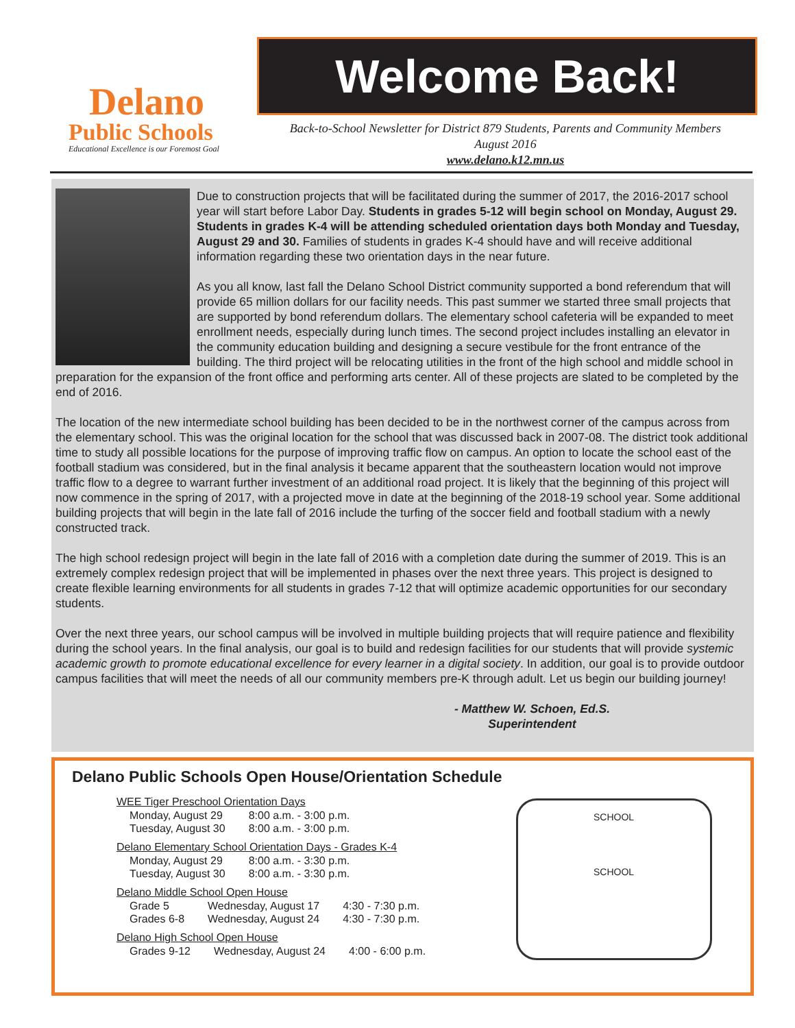Delano
Public Schools
Educational Excellence is our Foremost Goal
Welcome Back!
Back-to-School Newsletter for District 879 Students, Parents and Community Members
August 2016
www.delano.k12.mn.us
Due to construction projects that will be facilitated during the summer of 2017, the 2016-2017 school year will start before Labor Day. Students in grades 5-12 will begin school on Monday, August 29. Students in grades K-4 will be attending scheduled orientation days both Monday and Tuesday, August 29 and 30. Families of students in grades K-4 should have and will receive additional information regarding these two orientation days in the near future.
As you all know, last fall the Delano School District community supported a bond referendum that will provide 65 million dollars for our facility needs. This past summer we started three small projects that are supported by bond referendum dollars. The elementary school cafeteria will be expanded to meet enrollment needs, especially during lunch times. The second project includes installing an elevator in the community education building and designing a secure vestibule for the front entrance of the building. The third project will be relocating utilities in the front of the high school and middle school in preparation for the expansion of the front office and performing arts center. All of these projects are slated to be completed by the end of 2016.
The location of the new intermediate school building has been decided to be in the northwest corner of the campus across from the elementary school. This was the original location for the school that was discussed back in 2007-08. The district took additional time to study all possible locations for the purpose of improving traffic flow on campus. An option to locate the school east of the football stadium was considered, but in the final analysis it became apparent that the southeastern location would not improve traffic flow to a degree to warrant further investment of an additional road project. It is likely that the beginning of this project will now commence in the spring of 2017, with a projected move in date at the beginning of the 2018-19 school year. Some additional building projects that will begin in the late fall of 2016 include the turfing of the soccer field and football stadium with a newly constructed track.
The high school redesign project will begin in the late fall of 2016 with a completion date during the summer of 2019. This is an extremely complex redesign project that will be implemented in phases over the next three years. This project is designed to create flexible learning environments for all students in grades 7-12 that will optimize academic opportunities for our secondary students.
Over the next three years, our school campus will be involved in multiple building projects that will require patience and flexibility during the school years. In the final analysis, our goal is to build and redesign facilities for our students that will provide systemic academic growth to promote educational excellence for every learner in a digital society. In addition, our goal is to provide outdoor campus facilities that will meet the needs of all our community members pre-K through adult. Let us begin our building journey!
- Matthew W. Schoen, Ed.S.
Superintendent
Delano Public Schools Open House/Orientation Schedule
WEE Tiger Preschool Orientation Days
| Monday, August 29 | 8:00 a.m. - 3:00 p.m. |
| Tuesday, August 30 | 8:00 a.m. - 3:00 p.m. |
Delano Elementary School Orientation Days - Grades K-4
| Monday, August 29 | 8:00 a.m. - 3:30 p.m. |
| Tuesday, August 30 | 8:00 a.m. - 3:30 p.m. |
Delano Middle School Open House
| Grade 5 | Wednesday, August 17 | 4:30 - 7:30 p.m. |
| Grades 6-8 | Wednesday, August 24 | 4:30 - 7:30 p.m. |
Delano High School Open House
| Grades 9-12 | Wednesday, August 24 | 4:00 - 6:00 p.m. |
SCHOOL
SCHOOL